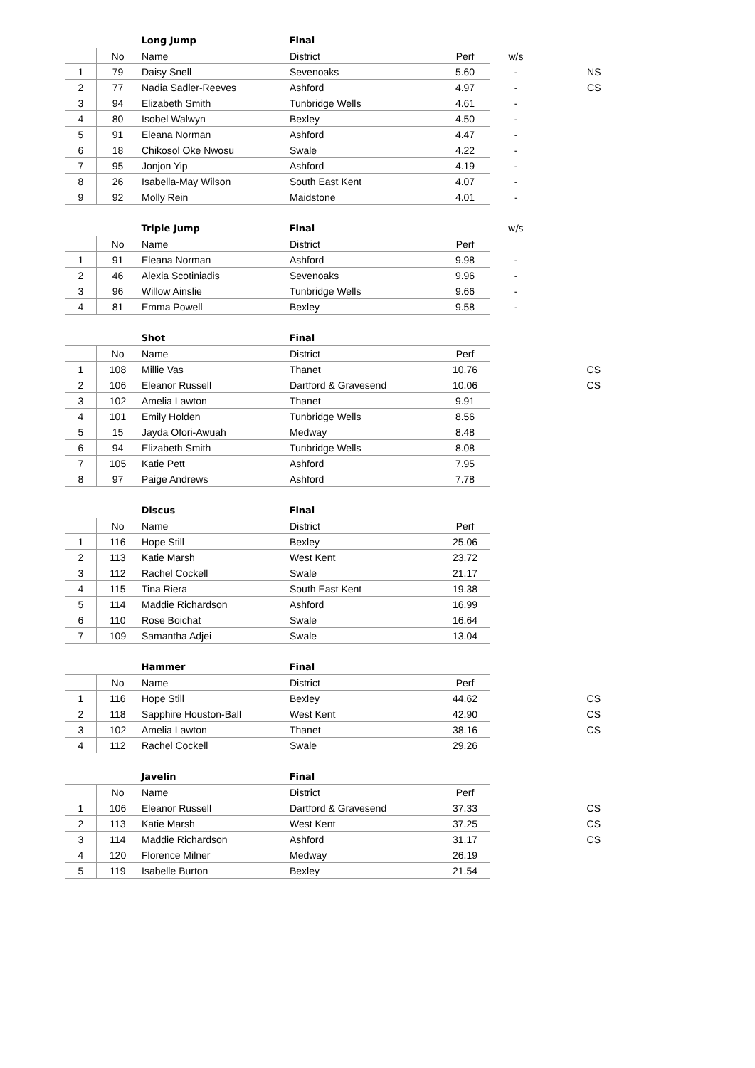| | | Long Jump | Final | | | |
| | No | Name | District | Perf | w/s | |
| 1 | 79 | Daisy Snell | Sevenoaks | 5.60 | - | NS |
| 2 | 77 | Nadia Sadler-Reeves | Ashford | 4.97 | - | CS |
| 3 | 94 | Elizabeth Smith | Tunbridge Wells | 4.61 | - | |
| 4 | 80 | Isobel Walwyn | Bexley | 4.50 | - | |
| 5 | 91 | Eleana Norman | Ashford | 4.47 | - | |
| 6 | 18 | Chikosol Oke Nwosu | Swale | 4.22 | - | |
| 7 | 95 | Jonjon Yip | Ashford | 4.19 | - | |
| 8 | 26 | Isabella-May Wilson | South East Kent | 4.07 | - | |
| 9 | 92 | Molly Rein | Maidstone | 4.01 | - | |
| | | Triple Jump | Final | | w/s | |
| | No | Name | District | Perf | | |
| 1 | 91 | Eleana Norman | Ashford | 9.98 | - | |
| 2 | 46 | Alexia Scotiniadis | Sevenoaks | 9.96 | - | |
| 3 | 96 | Willow Ainslie | Tunbridge Wells | 9.66 | - | |
| 4 | 81 | Emma Powell | Bexley | 9.58 | - | |
| | | Shot | Final | | | |
| | No | Name | District | Perf | | |
| 1 | 108 | Millie Vas | Thanet | 10.76 | | CS |
| 2 | 106 | Eleanor Russell | Dartford & Gravesend | 10.06 | | CS |
| 3 | 102 | Amelia Lawton | Thanet | 9.91 | | |
| 4 | 101 | Emily Holden | Tunbridge Wells | 8.56 | | |
| 5 | 15 | Jayda Ofori-Awuah | Medway | 8.48 | | |
| 6 | 94 | Elizabeth Smith | Tunbridge Wells | 8.08 | | |
| 7 | 105 | Katie Pett | Ashford | 7.95 | | |
| 8 | 97 | Paige Andrews | Ashford | 7.78 | | |
| | | Discus | Final | |
| | No | Name | District | Perf |
| 1 | 116 | Hope Still | Bexley | 25.06 |
| 2 | 113 | Katie Marsh | West Kent | 23.72 |
| 3 | 112 | Rachel Cockell | Swale | 21.17 |
| 4 | 115 | Tina Riera | South East Kent | 19.38 |
| 5 | 114 | Maddie Richardson | Ashford | 16.99 |
| 6 | 110 | Rose Boichat | Swale | 16.64 |
| 7 | 109 | Samantha Adjei | Swale | 13.04 |
| | | Hammer | Final | | | |
| | No | Name | District | Perf | | |
| 1 | 116 | Hope Still | Bexley | 44.62 | | CS |
| 2 | 118 | Sapphire Houston-Ball | West Kent | 42.90 | | CS |
| 3 | 102 | Amelia Lawton | Thanet | 38.16 | | CS |
| 4 | 112 | Rachel Cockell | Swale | 29.26 | | |
| | | Javelin | Final | | | |
| | No | Name | District | Perf | | |
| 1 | 106 | Eleanor Russell | Dartford & Gravesend | 37.33 | | CS |
| 2 | 113 | Katie Marsh | West Kent | 37.25 | | CS |
| 3 | 114 | Maddie Richardson | Ashford | 31.17 | | CS |
| 4 | 120 | Florence Milner | Medway | 26.19 | | |
| 5 | 119 | Isabelle Burton | Bexley | 21.54 | | |